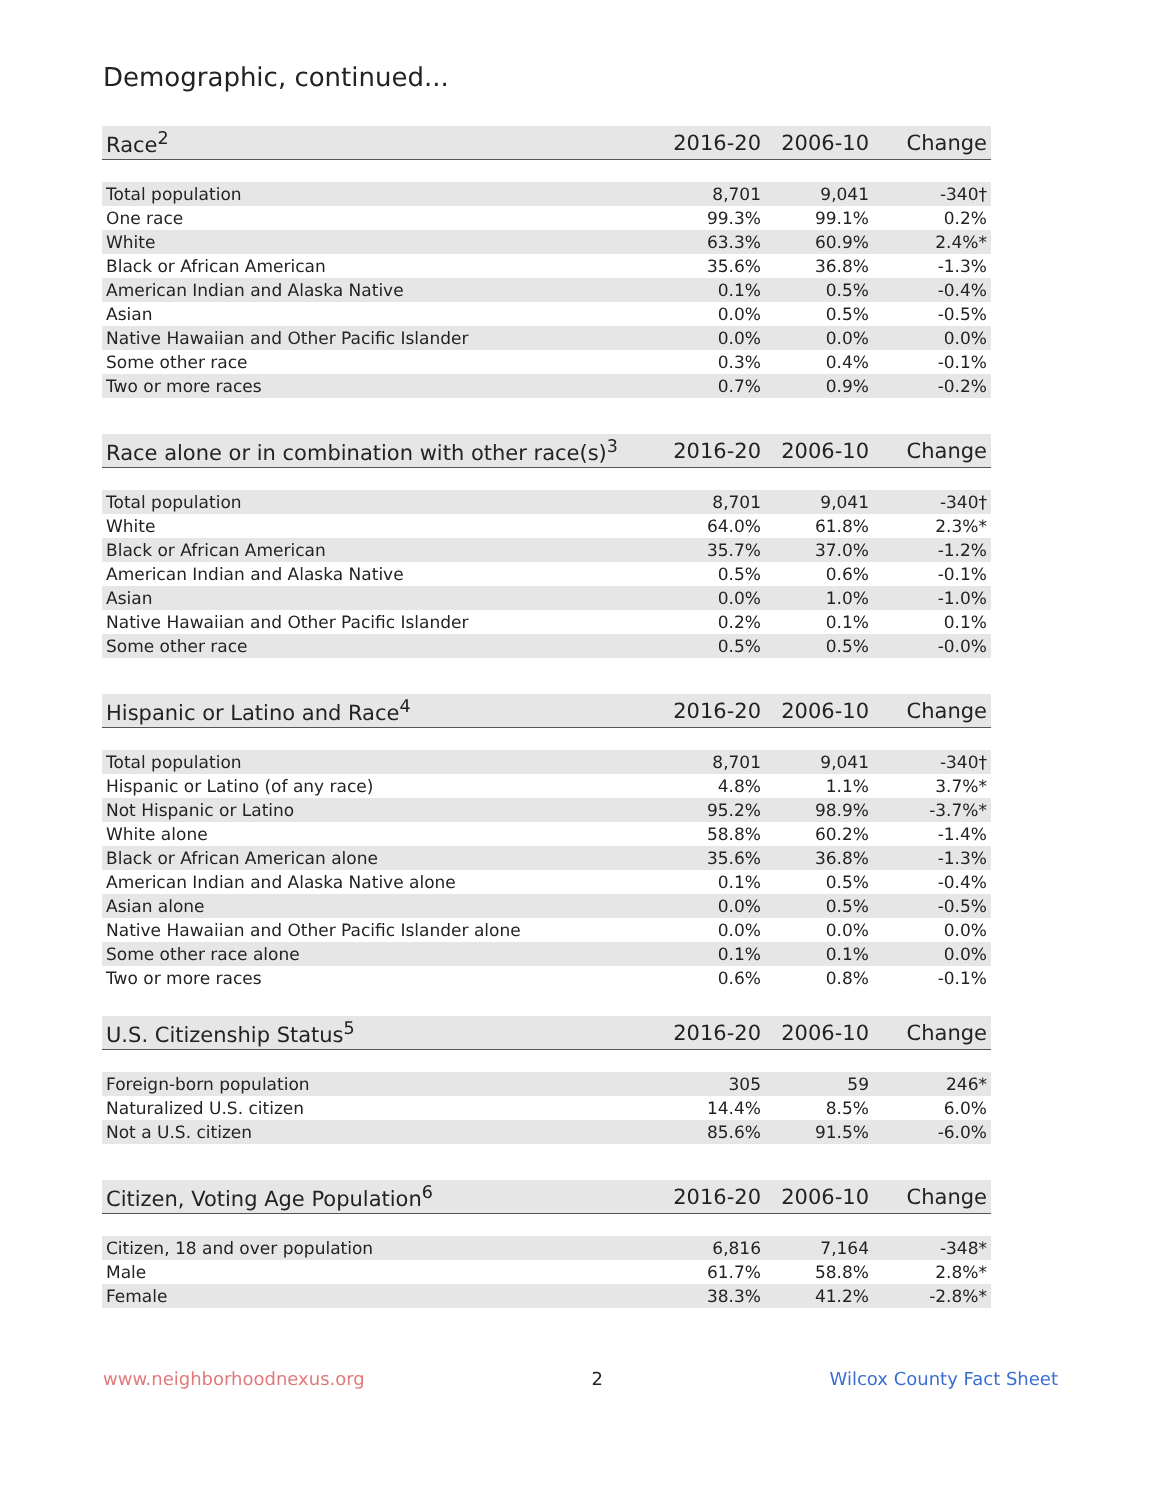Demographic, continued...
| Race<sup>2</sup> | 2016-20 | 2006-10 | Change |
| --- | --- | --- | --- |
| Total population | 8,701 | 9,041 | -340† |
| One race | 99.3% | 99.1% | 0.2% |
| White | 63.3% | 60.9% | 2.4%* |
| Black or African American | 35.6% | 36.8% | -1.3% |
| American Indian and Alaska Native | 0.1% | 0.5% | -0.4% |
| Asian | 0.0% | 0.5% | -0.5% |
| Native Hawaiian and Other Pacific Islander | 0.0% | 0.0% | 0.0% |
| Some other race | 0.3% | 0.4% | -0.1% |
| Two or more races | 0.7% | 0.9% | -0.2% |
| Race alone or in combination with other race(s)<sup>3</sup> | 2016-20 | 2006-10 | Change |
| --- | --- | --- | --- |
| Total population | 8,701 | 9,041 | -340† |
| White | 64.0% | 61.8% | 2.3%* |
| Black or African American | 35.7% | 37.0% | -1.2% |
| American Indian and Alaska Native | 0.5% | 0.6% | -0.1% |
| Asian | 0.0% | 1.0% | -1.0% |
| Native Hawaiian and Other Pacific Islander | 0.2% | 0.1% | 0.1% |
| Some other race | 0.5% | 0.5% | -0.0% |
| Hispanic or Latino and Race<sup>4</sup> | 2016-20 | 2006-10 | Change |
| --- | --- | --- | --- |
| Total population | 8,701 | 9,041 | -340† |
| Hispanic or Latino (of any race) | 4.8% | 1.1% | 3.7%* |
| Not Hispanic or Latino | 95.2% | 98.9% | -3.7%* |
| White alone | 58.8% | 60.2% | -1.4% |
| Black or African American alone | 35.6% | 36.8% | -1.3% |
| American Indian and Alaska Native alone | 0.1% | 0.5% | -0.4% |
| Asian alone | 0.0% | 0.5% | -0.5% |
| Native Hawaiian and Other Pacific Islander alone | 0.0% | 0.0% | 0.0% |
| Some other race alone | 0.1% | 0.1% | 0.0% |
| Two or more races | 0.6% | 0.8% | -0.1% |
| U.S. Citizenship Status<sup>5</sup> | 2016-20 | 2006-10 | Change |
| --- | --- | --- | --- |
| Foreign-born population | 305 | 59 | 246* |
| Naturalized U.S. citizen | 14.4% | 8.5% | 6.0% |
| Not a U.S. citizen | 85.6% | 91.5% | -6.0% |
| Citizen, Voting Age Population<sup>6</sup> | 2016-20 | 2006-10 | Change |
| --- | --- | --- | --- |
| Citizen, 18 and over population | 6,816 | 7,164 | -348* |
| Male | 61.7% | 58.8% | 2.8%* |
| Female | 38.3% | 41.2% | -2.8%* |
www.neighborhoodnexus.org 2 Wilcox County Fact Sheet